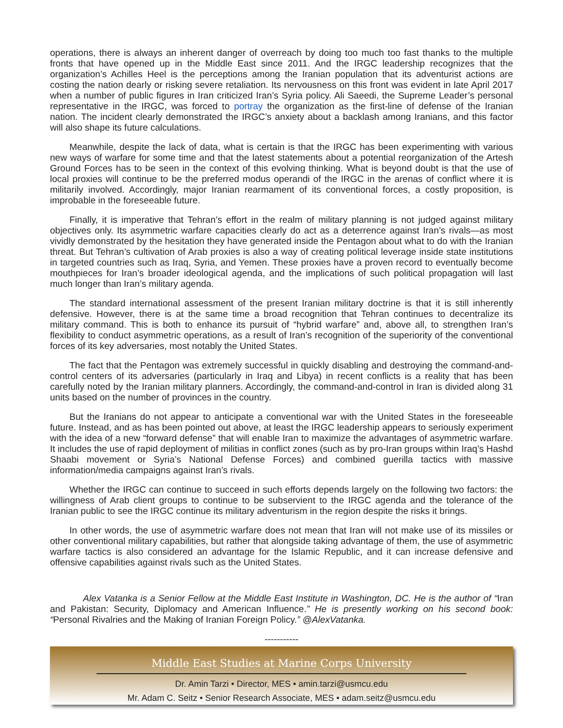operations, there is always an inherent danger of overreach by doing too much too fast thanks to the multiple fronts that have opened up in the Middle East since 2011. And the IRGC leadership recognizes that the organization’s Achilles Heel is the perceptions among the Iranian population that its adventurist actions are costing the nation dearly or risking severe retaliation. Its nervousness on this front was evident in late April 2017 when a number of public figures in Iran criticized Iran’s Syria policy. Ali Saeedi, the Supreme Leader’s personal representative in the IRGC, was forced to portray the organization as the first-line of defense of the Iranian nation. The incident clearly demonstrated the IRGC’s anxiety about a backlash among Iranians, and this factor will also shape its future calculations.
Meanwhile, despite the lack of data, what is certain is that the IRGC has been experimenting with various new ways of warfare for some time and that the latest statements about a potential reorganization of the Artesh Ground Forces has to be seen in the context of this evolving thinking. What is beyond doubt is that the use of local proxies will continue to be the preferred modus operandi of the IRGC in the arenas of conflict where it is militarily involved. Accordingly, major Iranian rearmament of its conventional forces, a costly proposition, is improbable in the foreseeable future.
Finally, it is imperative that Tehran’s effort in the realm of military planning is not judged against military objectives only. Its asymmetric warfare capacities clearly do act as a deterrence against Iran’s rivals—as most vividly demonstrated by the hesitation they have generated inside the Pentagon about what to do with the Iranian threat. But Tehran’s cultivation of Arab proxies is also a way of creating political leverage inside state institutions in targeted countries such as Iraq, Syria, and Yemen. These proxies have a proven record to eventually become mouthpieces for Iran’s broader ideological agenda, and the implications of such political propagation will last much longer than Iran’s military agenda.
The standard international assessment of the present Iranian military doctrine is that it is still inherently defensive. However, there is at the same time a broad recognition that Tehran continues to decentralize its military command. This is both to enhance its pursuit of “hybrid warfare” and, above all, to strengthen Iran’s flexibility to conduct asymmetric operations, as a result of Iran’s recognition of the superiority of the conventional forces of its key adversaries, most notably the United States.
The fact that the Pentagon was extremely successful in quickly disabling and destroying the command-and-control centers of its adversaries (particularly in Iraq and Libya) in recent conflicts is a reality that has been carefully noted by the Iranian military planners. Accordingly, the command-and-control in Iran is divided along 31 units based on the number of provinces in the country.
But the Iranians do not appear to anticipate a conventional war with the United States in the foreseeable future. Instead, and as has been pointed out above, at least the IRGC leadership appears to seriously experiment with the idea of a new “forward defense” that will enable Iran to maximize the advantages of asymmetric warfare. It includes the use of rapid deployment of militias in conflict zones (such as by pro-Iran groups within Iraq’s Hashd Shaabi movement or Syria’s National Defense Forces) and combined guerilla tactics with massive information/media campaigns against Iran’s rivals.
Whether the IRGC can continue to succeed in such efforts depends largely on the following two factors: the willingness of Arab client groups to continue to be subservient to the IRGC agenda and the tolerance of the Iranian public to see the IRGC continue its military adventurism in the region despite the risks it brings.
In other words, the use of asymmetric warfare does not mean that Iran will not make use of its missiles or other conventional military capabilities, but rather that alongside taking advantage of them, the use of asymmetric warfare tactics is also considered an advantage for the Islamic Republic, and it can increase defensive and offensive capabilities against rivals such as the United States.
Alex Vatanka is a Senior Fellow at the Middle East Institute in Washington, DC. He is the author of “Iran and Pakistan: Security, Diplomacy and American Influence.” He is presently working on his second book: “Personal Rivalries and the Making of Iranian Foreign Policy.” @AlexVatanka.
-----------
Middle East Studies at Marine Corps University
Dr. Amin Tarzi • Director, MES • amin.tarzi@usmcu.edu
Mr. Adam C. Seitz • Senior Research Associate, MES • adam.seitz@usmcu.edu